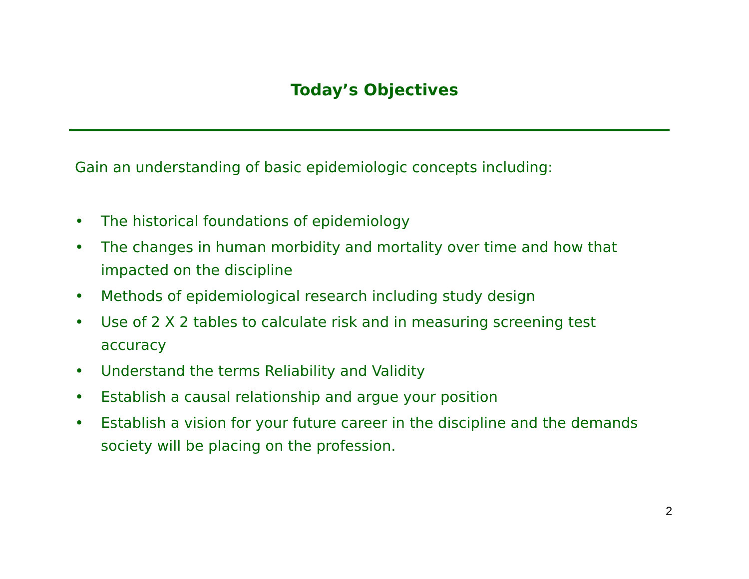Today’s Objectives
Gain an understanding of basic epidemiologic concepts including:
• The historical foundations of epidemiology
• The changes in human morbidity and mortality over time and how that impacted on the discipline
• Methods of epidemiological research including study design
• Use of 2 X 2 tables to calculate risk and in measuring screening test accuracy
• Understand the terms Reliability and Validity
• Establish a causal relationship and argue your position
• Establish a vision for your future career in the discipline and the demands society will be placing on the profession.
2